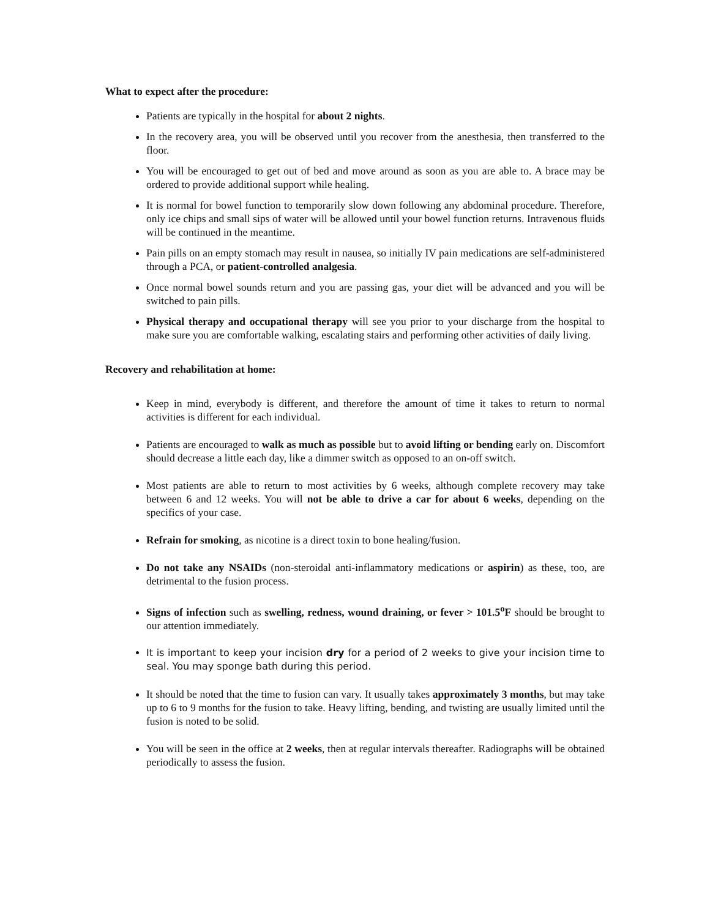What to expect after the procedure:
Patients are typically in the hospital for about 2 nights.
In the recovery area, you will be observed until you recover from the anesthesia, then transferred to the floor.
You will be encouraged to get out of bed and move around as soon as you are able to. A brace may be ordered to provide additional support while healing.
It is normal for bowel function to temporarily slow down following any abdominal procedure. Therefore, only ice chips and small sips of water will be allowed until your bowel function returns. Intravenous fluids will be continued in the meantime.
Pain pills on an empty stomach may result in nausea, so initially IV pain medications are self-administered through a PCA, or patient-controlled analgesia.
Once normal bowel sounds return and you are passing gas, your diet will be advanced and you will be switched to pain pills.
Physical therapy and occupational therapy will see you prior to your discharge from the hospital to make sure you are comfortable walking, escalating stairs and performing other activities of daily living.
Recovery and rehabilitation at home:
Keep in mind, everybody is different, and therefore the amount of time it takes to return to normal activities is different for each individual.
Patients are encouraged to walk as much as possible but to avoid lifting or bending early on. Discomfort should decrease a little each day, like a dimmer switch as opposed to an on-off switch.
Most patients are able to return to most activities by 6 weeks, although complete recovery may take between 6 and 12 weeks. You will not be able to drive a car for about 6 weeks, depending on the specifics of your case.
Refrain for smoking, as nicotine is a direct toxin to bone healing/fusion.
Do not take any NSAIDs (non-steroidal anti-inflammatory medications or aspirin) as these, too, are detrimental to the fusion process.
Signs of infection such as swelling, redness, wound draining, or fever > 101.5<sup>o</sup>F should be brought to our attention immediately.
It is important to keep your incision dry for a period of 2 weeks to give your incision time to seal. You may sponge bath during this period.
It should be noted that the time to fusion can vary. It usually takes approximately 3 months, but may take up to 6 to 9 months for the fusion to take. Heavy lifting, bending, and twisting are usually limited until the fusion is noted to be solid.
You will be seen in the office at 2 weeks, then at regular intervals thereafter. Radiographs will be obtained periodically to assess the fusion.